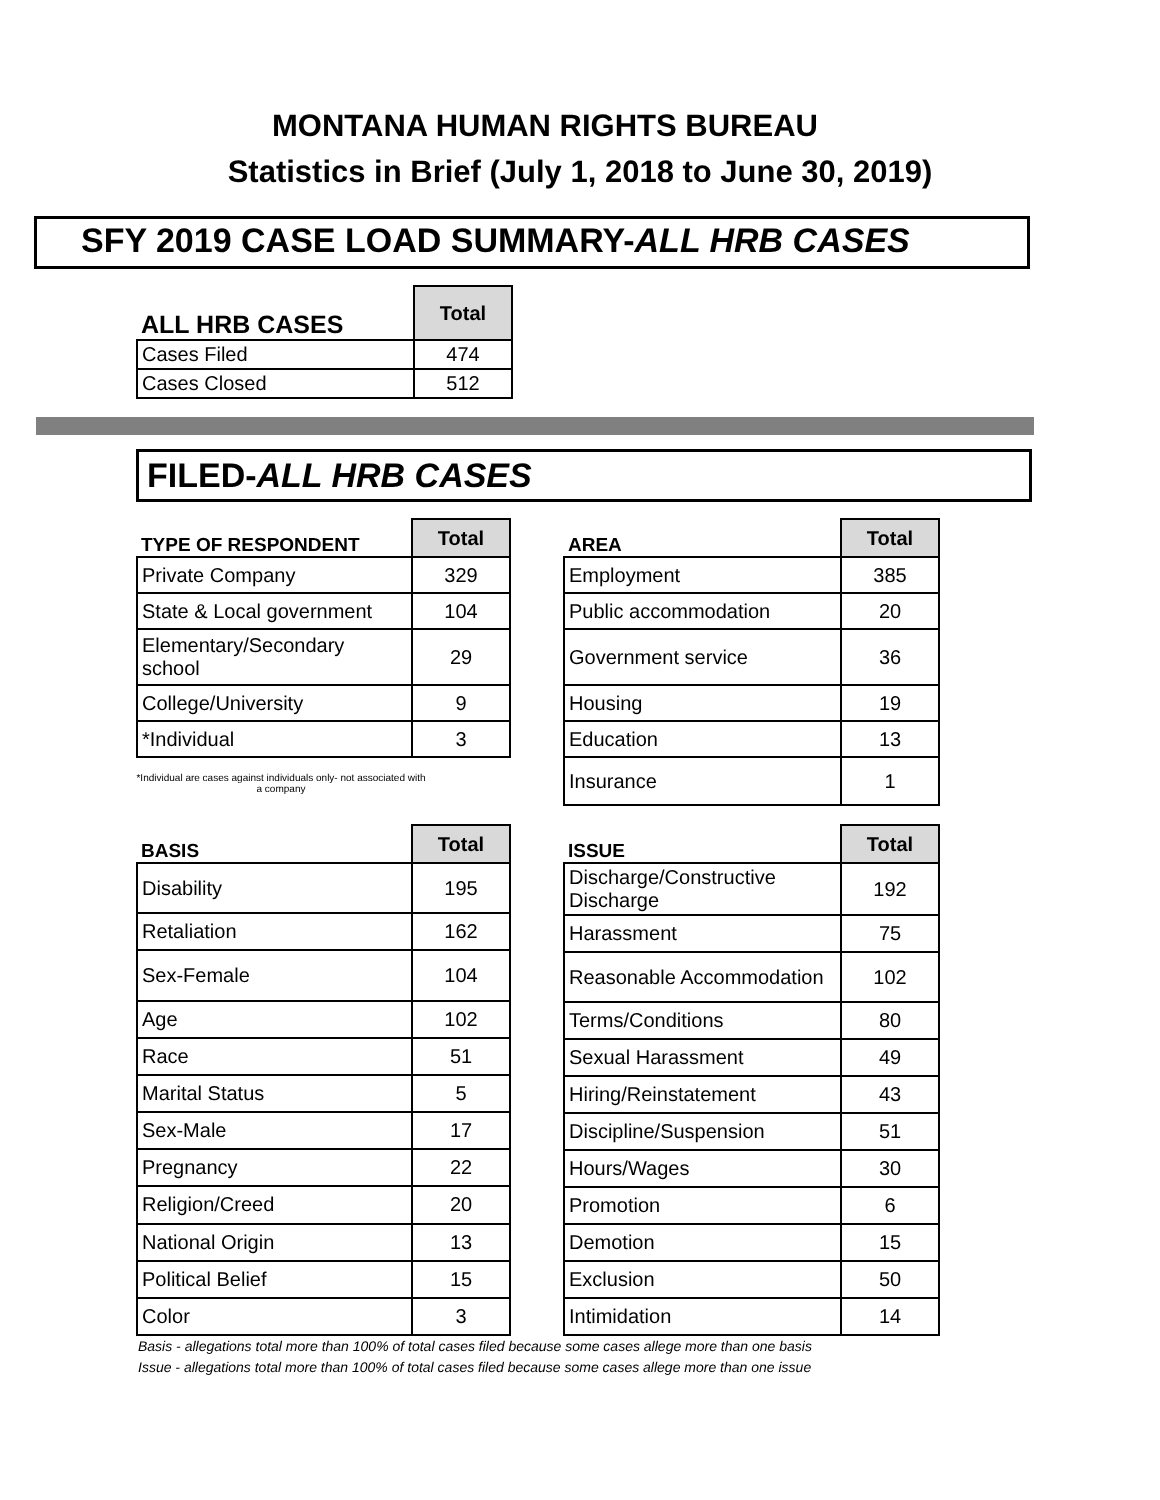MONTANA HUMAN RIGHTS BUREAU
Statistics in Brief (July 1, 2018 to June 30, 2019)
SFY 2019 CASE LOAD SUMMARY-ALL HRB CASES
| ALL HRB CASES | Total |
| --- | --- |
| Cases Filed | 474 |
| Cases Closed | 512 |
FILED-ALL HRB CASES
| TYPE OF RESPONDENT | Total |
| --- | --- |
| Private Company | 329 |
| State & Local government | 104 |
| Elementary/Secondary school | 29 |
| College/University | 9 |
| *Individual | 3 |
*Individual are cases against individuals only- not associated with a company
| AREA | Total |
| --- | --- |
| Employment | 385 |
| Public accommodation | 20 |
| Government service | 36 |
| Housing | 19 |
| Education | 13 |
| Insurance | 1 |
| BASIS | Total |
| --- | --- |
| Disability | 195 |
| Retaliation | 162 |
| Sex-Female | 104 |
| Age | 102 |
| Race | 51 |
| Marital Status | 5 |
| Sex-Male | 17 |
| Pregnancy | 22 |
| Religion/Creed | 20 |
| National Origin | 13 |
| Political Belief | 15 |
| Color | 3 |
| ISSUE | Total |
| --- | --- |
| Discharge/Constructive Discharge | 192 |
| Harassment | 75 |
| Reasonable Accommodation | 102 |
| Terms/Conditions | 80 |
| Sexual Harassment | 49 |
| Hiring/Reinstatement | 43 |
| Discipline/Suspension | 51 |
| Hours/Wages | 30 |
| Promotion | 6 |
| Demotion | 15 |
| Exclusion | 50 |
| Intimidation | 14 |
Basis - allegations total more than 100% of total cases filed because some cases allege more than one basis
Issue - allegations total more than 100% of total cases filed because some cases allege more than one issue